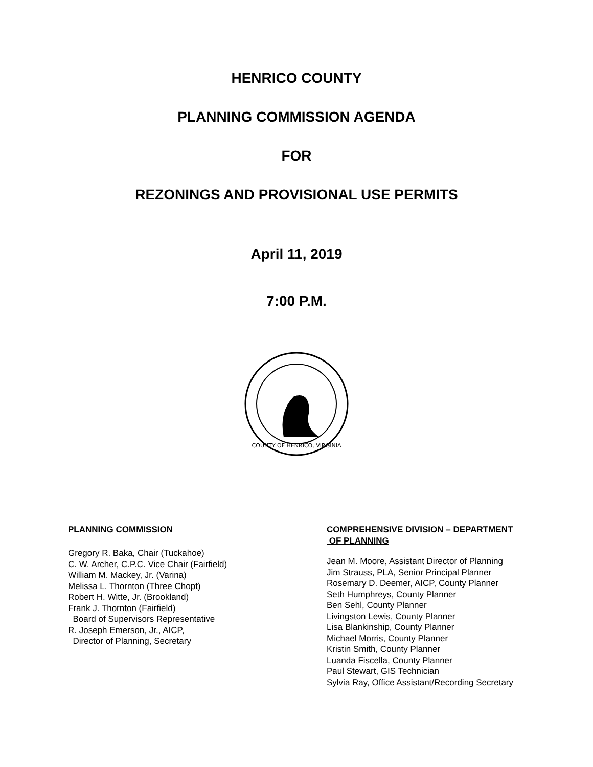HENRICO COUNTY
PLANNING COMMISSION AGENDA
FOR
REZONINGS AND PROVISIONAL USE PERMITS
April 11, 2019
7:00 P.M.
COUNTY OF HENRICO, VIRGINIA
PLANNING COMMISSION
Gregory R. Baka, Chair (Tuckahoe)
C. W. Archer, C.P.C. Vice Chair (Fairfield)
William M. Mackey, Jr. (Varina)
Melissa L. Thornton (Three Chopt)
Robert H. Witte, Jr. (Brookland)
Frank J. Thornton (Fairfield)
Board of Supervisors Representative
R. Joseph Emerson, Jr., AICP,
Director of Planning, Secretary
COMPREHENSIVE DIVISION – DEPARTMENT
OF PLANNING
Jean M. Moore, Assistant Director of Planning
Jim Strauss, PLA, Senior Principal Planner
Rosemary D. Deemer, AICP, County Planner
Seth Humphreys, County Planner
Ben Sehl, County Planner
Livingston Lewis, County Planner
Lisa Blankinship, County Planner
Michael Morris, County Planner
Kristin Smith, County Planner
Luanda Fiscella, County Planner
Paul Stewart, GIS Technician
Sylvia Ray, Office Assistant/Recording Secretary